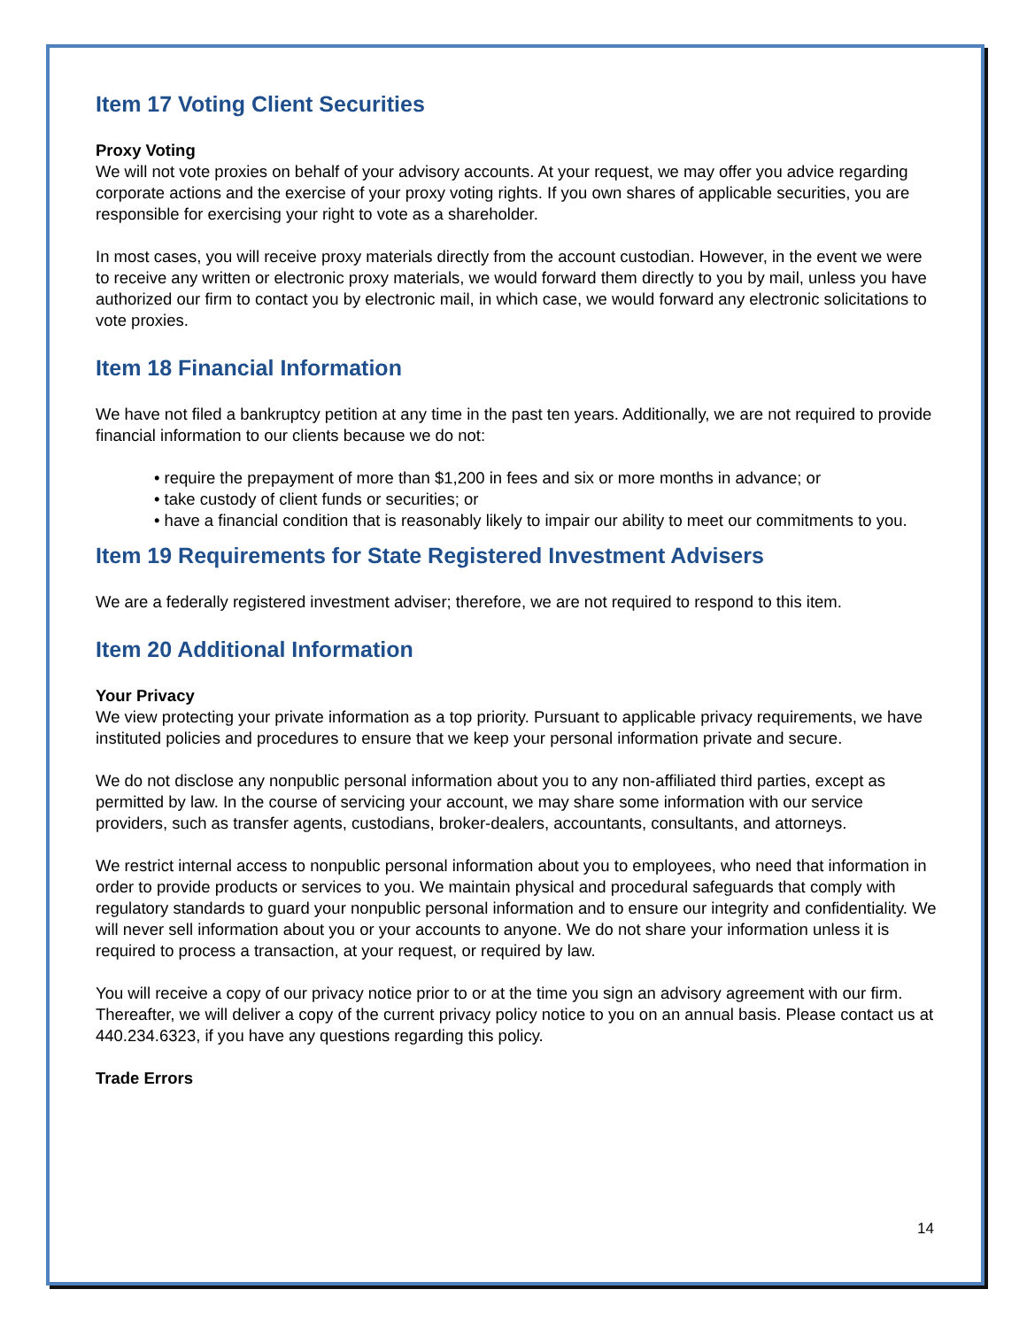Item 17 Voting Client Securities
Proxy Voting
We will not vote proxies on behalf of your advisory accounts. At your request, we may offer you advice regarding corporate actions and the exercise of your proxy voting rights. If you own shares of applicable securities, you are responsible for exercising your right to vote as a shareholder.
In most cases, you will receive proxy materials directly from the account custodian. However, in the event we were to receive any written or electronic proxy materials, we would forward them directly to you by mail, unless you have authorized our firm to contact you by electronic mail, in which case, we would forward any electronic solicitations to vote proxies.
Item 18 Financial Information
We have not filed a bankruptcy petition at any time in the past ten years. Additionally, we are not required to provide financial information to our clients because we do not:
• require the prepayment of more than $1,200 in fees and six or more months in advance; or
• take custody of client funds or securities; or
• have a financial condition that is reasonably likely to impair our ability to meet our commitments to you.
Item 19 Requirements for State Registered Investment Advisers
We are a federally registered investment adviser; therefore, we are not required to respond to this item.
Item 20 Additional Information
Your Privacy
We view protecting your private information as a top priority. Pursuant to applicable privacy requirements, we have instituted policies and procedures to ensure that we keep your personal information private and secure.
We do not disclose any nonpublic personal information about you to any non-affiliated third parties, except as permitted by law. In the course of servicing your account, we may share some information with our service providers, such as transfer agents, custodians, broker-dealers, accountants, consultants, and attorneys.
We restrict internal access to nonpublic personal information about you to employees, who need that information in order to provide products or services to you. We maintain physical and procedural safeguards that comply with regulatory standards to guard your nonpublic personal information and to ensure our integrity and confidentiality. We will never sell information about you or your accounts to anyone. We do not share your information unless it is required to process a transaction, at your request, or required by law.
You will receive a copy of our privacy notice prior to or at the time you sign an advisory agreement with our firm. Thereafter, we will deliver a copy of the current privacy policy notice to you on an annual basis. Please contact us at 440.234.6323, if you have any questions regarding this policy.
Trade Errors
14